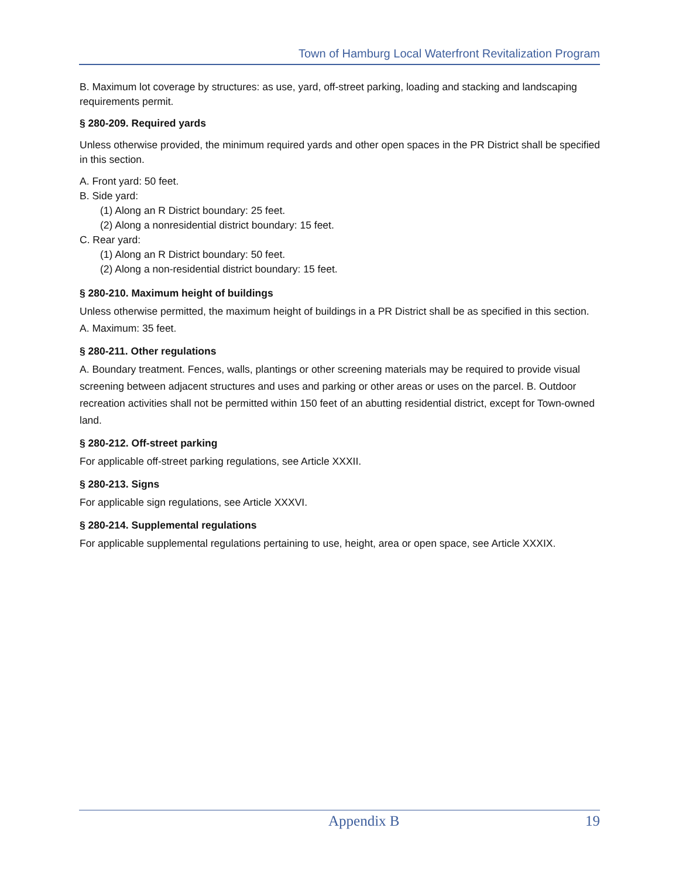Town of Hamburg Local Waterfront Revitalization Program
B. Maximum lot coverage by structures: as use, yard, off-street parking, loading and stacking and landscaping requirements permit.
§ 280-209. Required yards
Unless otherwise provided, the minimum required yards and other open spaces in the PR District shall be specified in this section.
A. Front yard: 50 feet.
B. Side yard:
(1) Along an R District boundary: 25 feet.
(2) Along a nonresidential district boundary: 15 feet.
C. Rear yard:
(1) Along an R District boundary: 50 feet.
(2) Along a non-residential district boundary: 15 feet.
§ 280-210. Maximum height of buildings
Unless otherwise permitted, the maximum height of buildings in a PR District shall be as specified in this section.
A. Maximum: 35 feet.
§ 280-211. Other regulations
A. Boundary treatment. Fences, walls, plantings or other screening materials may be required to provide visual screening between adjacent structures and uses and parking or other areas or uses on the parcel. B. Outdoor recreation activities shall not be permitted within 150 feet of an abutting residential district, except for Town-owned land.
§ 280-212. Off-street parking
For applicable off-street parking regulations, see Article XXXII.
§ 280-213. Signs
For applicable sign regulations, see Article XXXVI.
§ 280-214. Supplemental regulations
For applicable supplemental regulations pertaining to use, height, area or open space, see Article XXXIX.
Appendix B 19